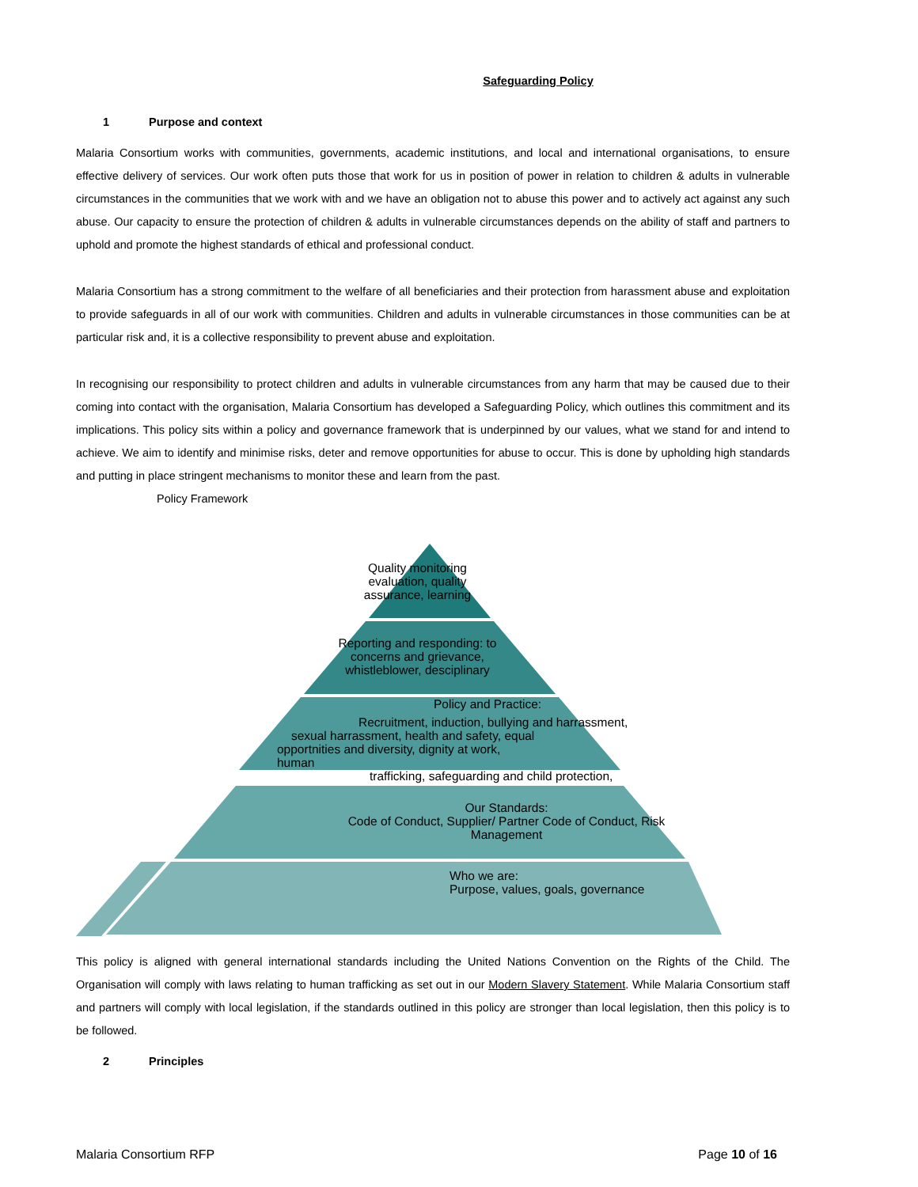Safeguarding Policy
1 Purpose and context
Malaria Consortium works with communities, governments, academic institutions, and local and international organisations, to ensure effective delivery of services. Our work often puts those that work for us in position of power in relation to children & adults in vulnerable circumstances in the communities that we work with and we have an obligation not to abuse this power and to actively act against any such abuse. Our capacity to ensure the protection of children & adults in vulnerable circumstances depends on the ability of staff and partners to uphold and promote the highest standards of ethical and professional conduct.
Malaria Consortium has a strong commitment to the welfare of all beneficiaries and their protection from harassment abuse and exploitation to provide safeguards in all of our work with communities. Children and adults in vulnerable circumstances in those communities can be at particular risk and, it is a collective responsibility to prevent abuse and exploitation.
In recognising our responsibility to protect children and adults in vulnerable circumstances from any harm that may be caused due to their coming into contact with the organisation, Malaria Consortium has developed a Safeguarding Policy, which outlines this commitment and its implications. This policy sits within a policy and governance framework that is underpinned by our values, what we stand for and intend to achieve. We aim to identify and minimise risks, deter and remove opportunities for abuse to occur. This is done by upholding high standards and putting in place stringent mechanisms to monitor these and learn from the past.
Policy Framework
Quality monitoring evaluation, quality assurance, learning
Reporting and responding: to concerns and grievance, whistleblower, desciplinary
Policy and Practice:
Recruitment, induction, bullying and harrassment,
sexual harrassment, health and safety, equal
opportnities and diversity, dignity at work,
human
trafficking, safeguarding and child protection,
Our Standards:
Code of Conduct, Supplier/ Partner Code of Conduct, Risk Management
Who we are:
Purpose, values, goals, governance
This policy is aligned with general international standards including the United Nations Convention on the Rights of the Child. The Organisation will comply with laws relating to human trafficking as set out in our Modern Slavery Statement. While Malaria Consortium staff and partners will comply with local legislation, if the standards outlined in this policy are stronger than local legislation, then this policy is to be followed.
2 Principles
Malaria Consortium RFP Page 10 of 16